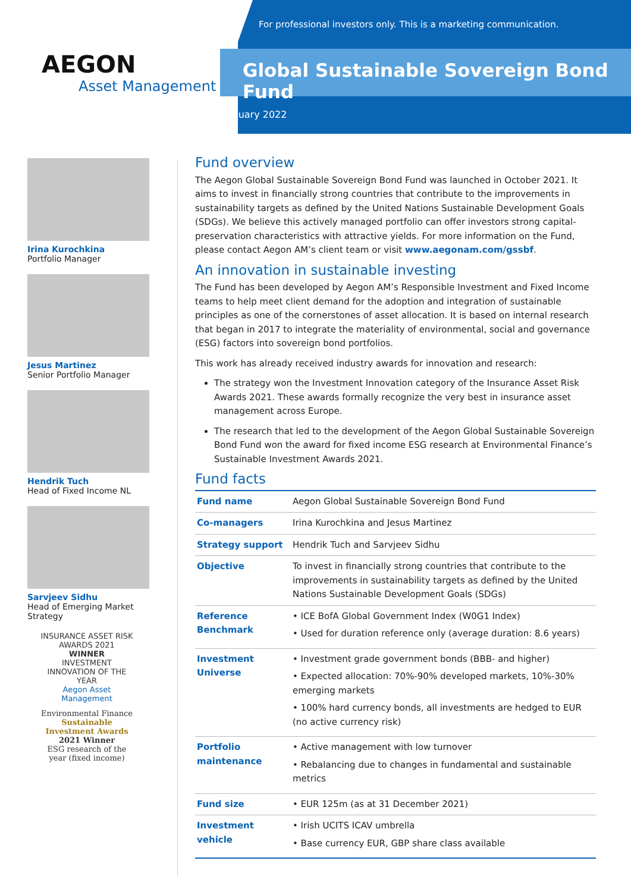AEGON
Asset Management
For professional investors only. This is a marketing communication.
Global Sustainable Sovereign Bond Fund
January 2022
Irina Kurochkina
Portfolio Manager
Jesus Martinez
Senior Portfolio Manager
Hendrik Tuch
Head of Fixed Income NL
Sarvjeev Sidhu
Head of Emerging Market Strategy
INSURANCE ASSET RISK AWARDS 2021
WINNER
INVESTMENT INNOVATION OF THE YEAR
Aegon Asset Management
Environmental Finance
Sustainable Investment Awards
2021 Winner
ESG research of the year (fixed income)
Fund overview
The Aegon Global Sustainable Sovereign Bond Fund was launched in October 2021. It aims to invest in financially strong countries that contribute to the improvements in sustainability targets as defined by the United Nations Sustainable Development Goals (SDGs). We believe this actively managed portfolio can offer investors strong capital-preservation characteristics with attractive yields. For more information on the Fund, please contact Aegon AM’s client team or visit www.aegonam.com/gssbf.
An innovation in sustainable investing
The Fund has been developed by Aegon AM’s Responsible Investment and Fixed Income teams to help meet client demand for the adoption and integration of sustainable principles as one of the cornerstones of asset allocation. It is based on internal research that began in 2017 to integrate the materiality of environmental, social and governance (ESG) factors into sovereign bond portfolios.
This work has already received industry awards for innovation and research:
The strategy won the Investment Innovation category of the Insurance Asset Risk Awards 2021. These awards formally recognize the very best in insurance asset management across Europe.
The research that led to the development of the Aegon Global Sustainable Sovereign Bond Fund won the award for fixed income ESG research at Environmental Finance’s Sustainable Investment Awards 2021.
Fund facts
| Fund name | Aegon Global Sustainable Sovereign Bond Fund |
| Co-managers | Irina Kurochkina and Jesus Martinez |
| Strategy support | Hendrik Tuch and Sarvjeev Sidhu |
| Objective | To invest in financially strong countries that contribute to the improvements in sustainability targets as defined by the United Nations Sustainable Development Goals (SDGs) |
| Reference Benchmark | • ICE BofA Global Government Index (W0G1 Index) • Used for duration reference only (average duration: 8.6 years) |
| Investment Universe | • Investment grade government bonds (BBB- and higher) • Expected allocation: 70%-90% developed markets, 10%-30% emerging markets • 100% hard currency bonds, all investments are hedged to EUR (no active currency risk) |
| Portfolio maintenance | • Active management with low turnover • Rebalancing due to changes in fundamental and sustainable metrics |
| Fund size | • EUR 125m (as at 31 December 2021) |
| Investment vehicle | • Irish UCITS ICAV umbrella • Base currency EUR, GBP share class available |